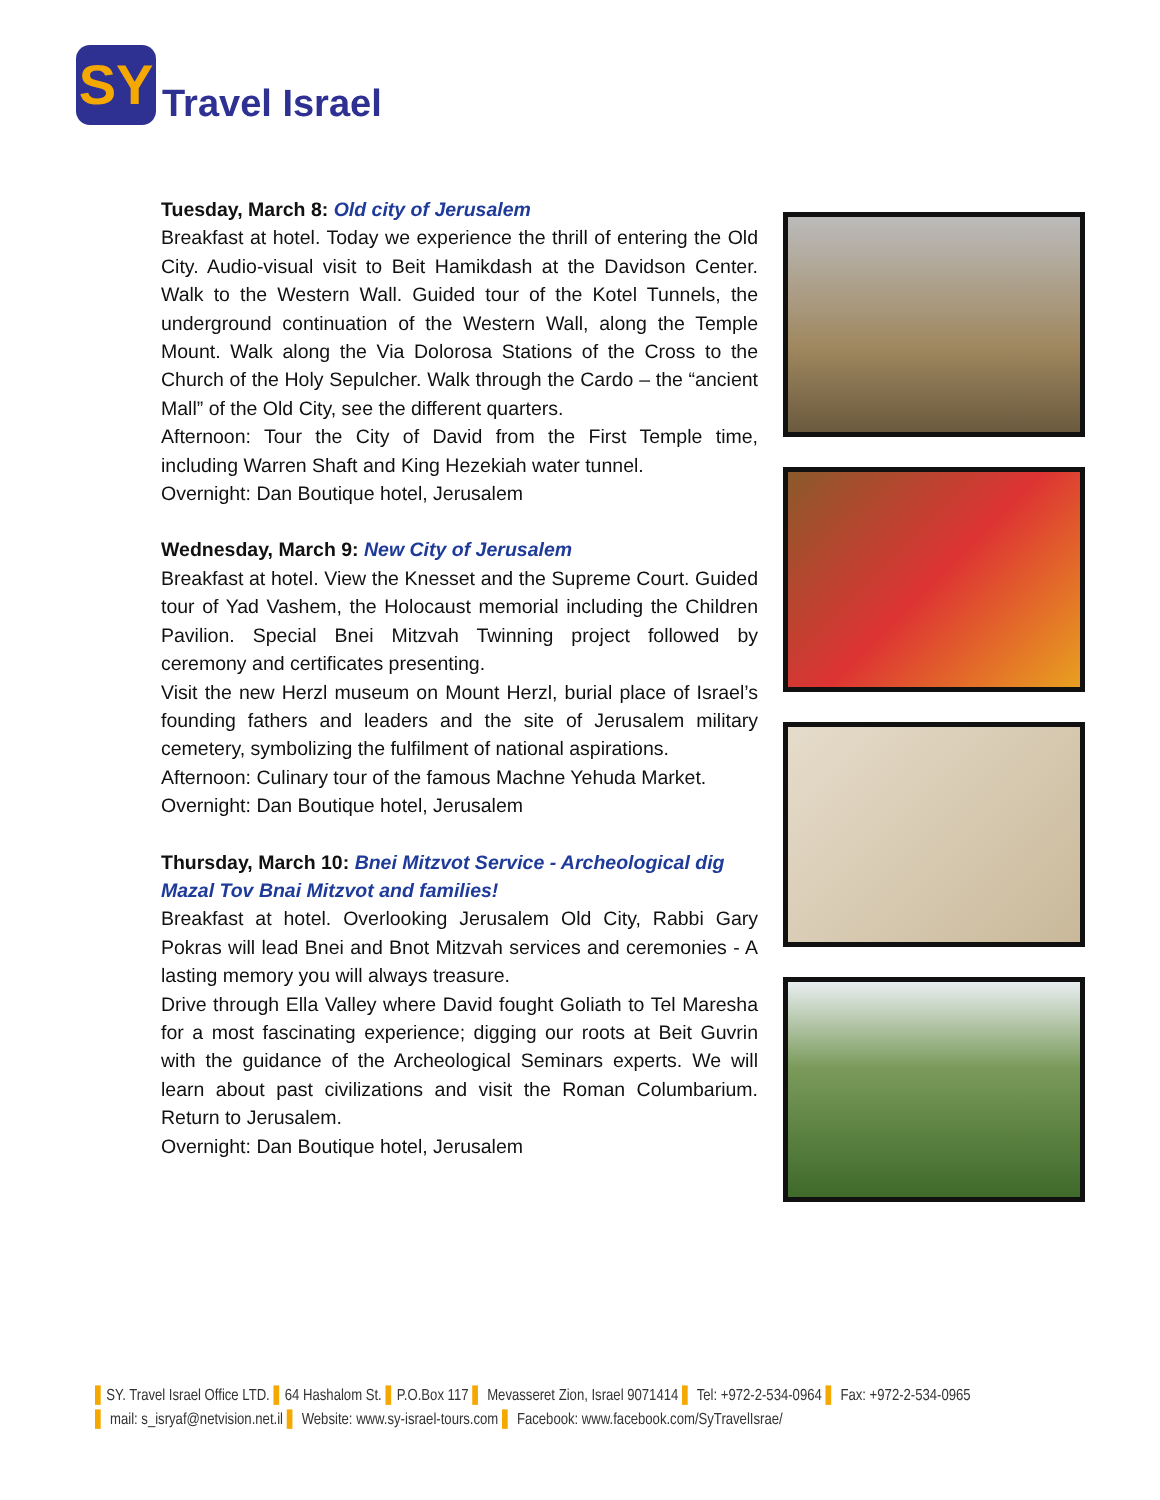SY
Travel Israel
Tuesday, March 8: Old city of Jerusalem
Breakfast at hotel. Today we experience the thrill of entering the Old City. Audio-visual visit to Beit Hamikdash at the Davidson Center. Walk to the Western Wall. Guided tour of the Kotel Tunnels, the underground continuation of the Western Wall, along the Temple Mount. Walk along the Via Dolorosa Stations of the Cross to the Church of the Holy Sepulcher. Walk through the Cardo – the “ancient Mall” of the Old City, see the different quarters.
Afternoon: Tour the City of David from the First Temple time, including Warren Shaft and King Hezekiah water tunnel.
Overnight: Dan Boutique hotel, Jerusalem
Wednesday, March 9: New City of Jerusalem
Breakfast at hotel. View the Knesset and the Supreme Court. Guided tour of Yad Vashem, the Holocaust memorial including the Children Pavilion. Special Bnei Mitzvah Twinning project followed by ceremony and certificates presenting.
Visit the new Herzl museum on Mount Herzl, burial place of Israel’s founding fathers and leaders and the site of Jerusalem military cemetery, symbolizing the fulfilment of national aspirations.
Afternoon: Culinary tour of the famous Machne Yehuda Market.
Overnight: Dan Boutique hotel, Jerusalem
Thursday, March 10: Bnei Mitzvot Service - Archeological dig
Mazal Tov Bnai Mitzvot and families!
Breakfast at hotel. Overlooking Jerusalem Old City, Rabbi Gary Pokras will lead Bnei and Bnot Mitzvah services and ceremonies - A lasting memory you will always treasure.
Drive through Ella Valley where David fought Goliath to Tel Maresha for a most fascinating experience; digging our roots at Beit Guvrin with the guidance of the Archeological Seminars experts. We will learn about past civilizations and visit the Roman Columbarium. Return to Jerusalem.
Overnight: Dan Boutique hotel, Jerusalem
▌SY. Travel Israel Office LTD. ▌64 Hashalom St. ▌P.O.Box 117 ▌ Mevasseret Zion, Israel 9071414 ▌ Tel: +972-2-534-0964 ▌ Fax: +972-2-534-0965
▌ mail: s_isryaf@netvision.net.il ▌ Website: www.sy-israel-tours.com ▌ Facebook: www.facebook.com/SyTravelIsrae/